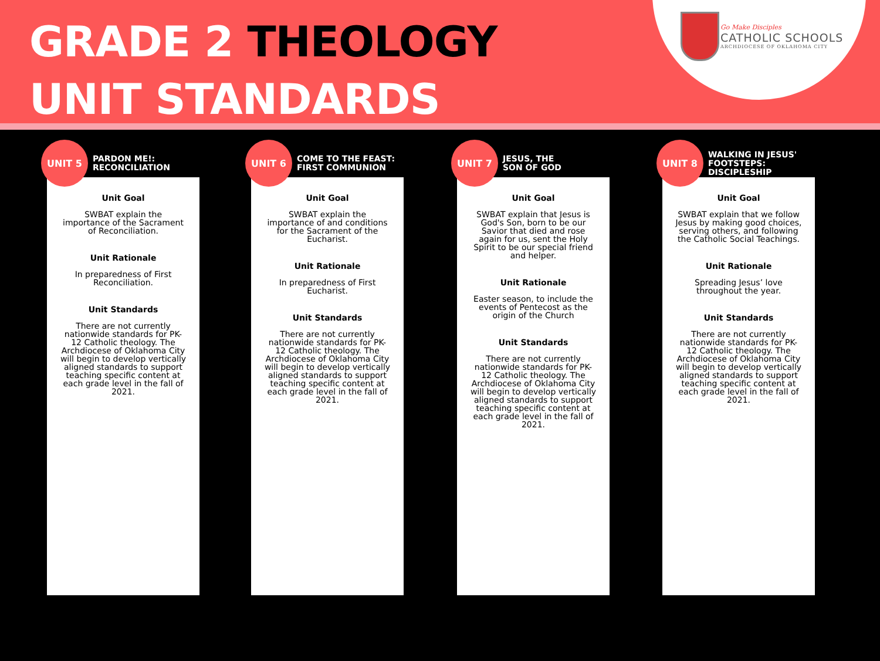GRADE 2 THEOLOGY
UNIT STANDARDS
Go Make Disciples
CATHOLIC SCHOOLS
ARCHDIOCESE OF OKLAHOMA CITY
UNIT 5
PARDON ME!:
RECONCILIATION
Unit Goal
SWBAT explain the importance of the Sacrament of Reconciliation.
Unit Rationale
In preparedness of First Reconciliation.
Unit Standards
There are not currently nationwide standards for PK-12 Catholic theology. The Archdiocese of Oklahoma City will begin to develop vertically aligned standards to support teaching specific content at each grade level in the fall of 2021.
UNIT 6
COME TO THE FEAST:
FIRST COMMUNION
Unit Goal
SWBAT explain the importance of and conditions for the Sacrament of the Eucharist.
Unit Rationale
In preparedness of First Eucharist.
Unit Standards
There are not currently nationwide standards for PK-12 Catholic theology. The Archdiocese of Oklahoma City will begin to develop vertically aligned standards to support teaching specific content at each grade level in the fall of 2021.
UNIT 7
JESUS, THE
SON OF GOD
Unit Goal
SWBAT explain that Jesus is God's Son, born to be our Savior that died and rose again for us, sent the Holy Spirit to be our special friend and helper.
Unit Rationale
Easter season, to include the events of Pentecost as the origin of the Church
Unit Standards
There are not currently nationwide standards for PK-12 Catholic theology. The Archdiocese of Oklahoma City will begin to develop vertically aligned standards to support teaching specific content at each grade level in the fall of 2021.
UNIT 8
WALKING IN JESUS'
FOOTSTEPS:
DISCIPLESHIP
Unit Goal
SWBAT explain that we follow Jesus by making good choices, serving others, and following the Catholic Social Teachings.
Unit Rationale
Spreading Jesus’ love throughout the year.
Unit Standards
There are not currently nationwide standards for PK-12 Catholic theology. The Archdiocese of Oklahoma City will begin to develop vertically aligned standards to support teaching specific content at each grade level in the fall of 2021.